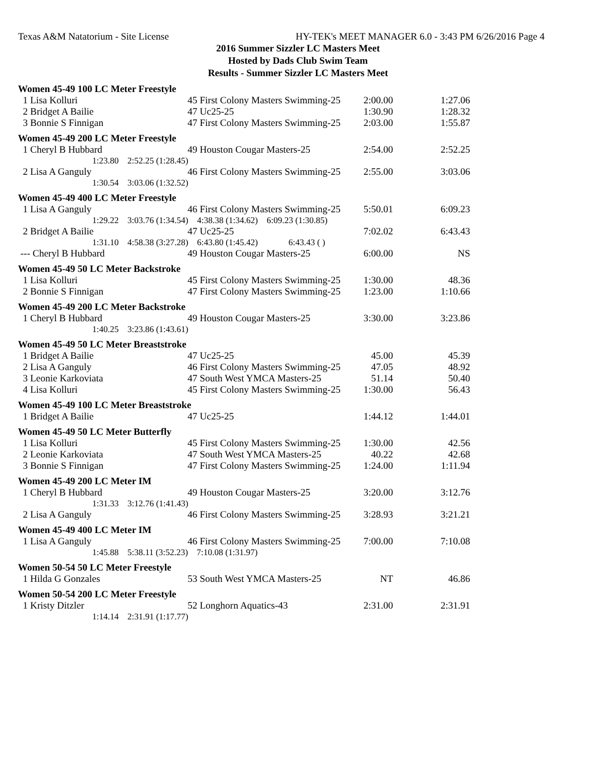Texas A&M Natatorium - Site License HY-TEK's MEET MANAGER 6.0 - 3:43 PM 6/26/2016 Page 4
2016 Summer Sizzler LC Masters Meet
Hosted by Dads Club Swim Team
Results - Summer Sizzler LC Masters Meet
| Women 45-49 100 LC Meter Freestyle | | | |
| 1 Lisa Kolluri | 45 First Colony Masters Swimming-25 | 2:00.00 | 1:27.06 |
| 2 Bridget A Bailie | 47 Uc25-25 | 1:30.90 | 1:28.32 |
| 3 Bonnie S Finnigan | 47 First Colony Masters Swimming-25 | 2:03.00 | 1:55.87 |
| Women 45-49 200 LC Meter Freestyle | | | |
| 1 Cheryl B Hubbard | 49 Houston Cougar Masters-25 | 2:54.00 | 2:52.25 |
| 1:23.80 2:52.25 (1:28.45) | | | |
| 2 Lisa A Ganguly | 46 First Colony Masters Swimming-25 | 2:55.00 | 3:03.06 |
| 1:30.54 3:03.06 (1:32.52) | | | |
| Women 45-49 400 LC Meter Freestyle | | | |
| 1 Lisa A Ganguly | 46 First Colony Masters Swimming-25 | 5:50.01 | 6:09.23 |
| 1:29.22 3:03.76 (1:34.54) 4:38.38 (1:34.62) 6:09.23 (1:30.85) | | | |
| 2 Bridget A Bailie | 47 Uc25-25 | 7:02.02 | 6:43.43 |
| 1:31.10 4:58.38 (3:27.28) 6:43.80 (1:45.42) 6:43.43 ( ) | | | |
| --- Cheryl B Hubbard | 49 Houston Cougar Masters-25 | 6:00.00 | NS |
| Women 45-49 50 LC Meter Backstroke | | | |
| 1 Lisa Kolluri | 45 First Colony Masters Swimming-25 | 1:30.00 | 48.36 |
| 2 Bonnie S Finnigan | 47 First Colony Masters Swimming-25 | 1:23.00 | 1:10.66 |
| Women 45-49 200 LC Meter Backstroke | | | |
| 1 Cheryl B Hubbard | 49 Houston Cougar Masters-25 | 3:30.00 | 3:23.86 |
| 1:40.25 3:23.86 (1:43.61) | | | |
| Women 45-49 50 LC Meter Breaststroke | | | |
| 1 Bridget A Bailie | 47 Uc25-25 | 45.00 | 45.39 |
| 2 Lisa A Ganguly | 46 First Colony Masters Swimming-25 | 47.05 | 48.92 |
| 3 Leonie Karkoviata | 47 South West YMCA Masters-25 | 51.14 | 50.40 |
| 4 Lisa Kolluri | 45 First Colony Masters Swimming-25 | 1:30.00 | 56.43 |
| Women 45-49 100 LC Meter Breaststroke | | | |
| 1 Bridget A Bailie | 47 Uc25-25 | 1:44.12 | 1:44.01 |
| Women 45-49 50 LC Meter Butterfly | | | |
| 1 Lisa Kolluri | 45 First Colony Masters Swimming-25 | 1:30.00 | 42.56 |
| 2 Leonie Karkoviata | 47 South West YMCA Masters-25 | 40.22 | 42.68 |
| 3 Bonnie S Finnigan | 47 First Colony Masters Swimming-25 | 1:24.00 | 1:11.94 |
| Women 45-49 200 LC Meter IM | | | |
| 1 Cheryl B Hubbard | 49 Houston Cougar Masters-25 | 3:20.00 | 3:12.76 |
| 1:31.33 3:12.76 (1:41.43) | | | |
| 2 Lisa A Ganguly | 46 First Colony Masters Swimming-25 | 3:28.93 | 3:21.21 |
| Women 45-49 400 LC Meter IM | | | |
| 1 Lisa A Ganguly | 46 First Colony Masters Swimming-25 | 7:00.00 | 7:10.08 |
| 1:45.88 5:38.11 (3:52.23) 7:10.08 (1:31.97) | | | |
| Women 50-54 50 LC Meter Freestyle | | | |
| 1 Hilda G Gonzales | 53 South West YMCA Masters-25 | NT | 46.86 |
| Women 50-54 200 LC Meter Freestyle | | | |
| 1 Kristy Ditzler | 52 Longhorn Aquatics-43 | 2:31.00 | 2:31.91 |
| 1:14.14 2:31.91 (1:17.77) | | | |